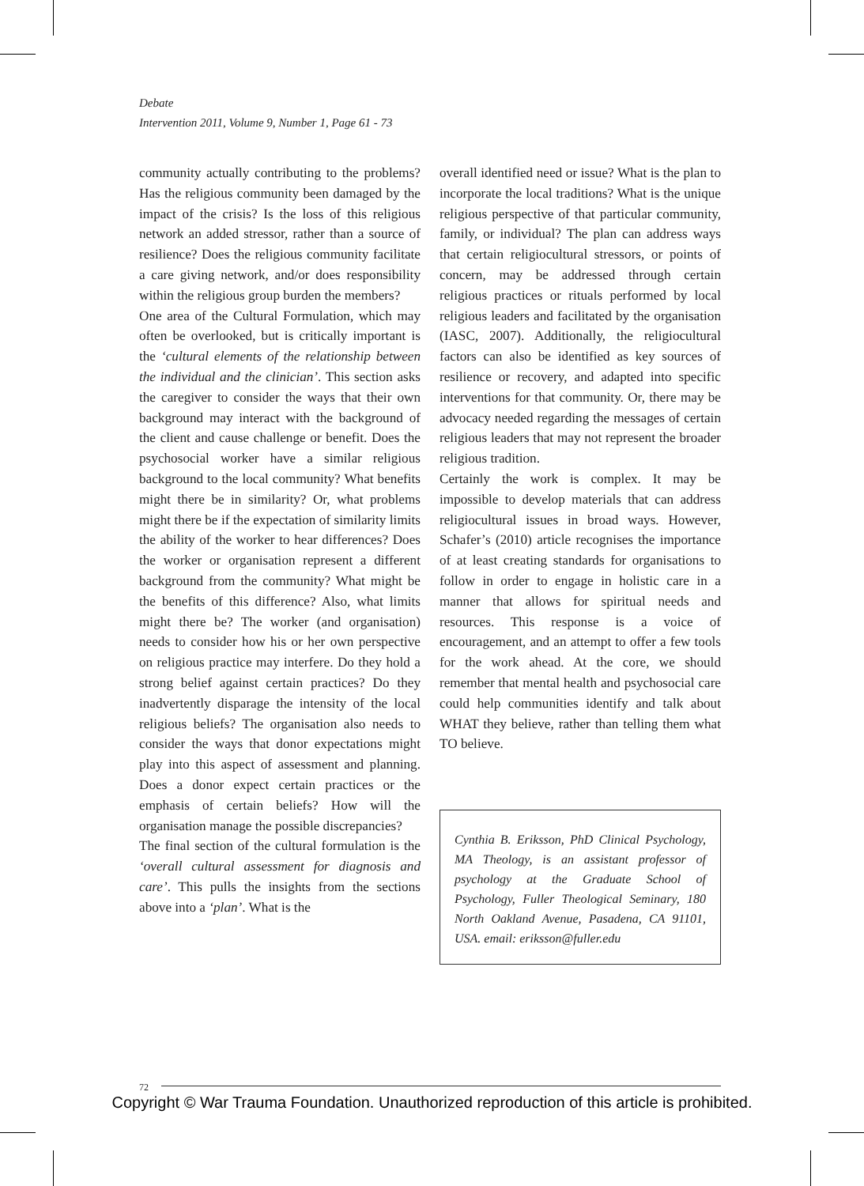Debate
Intervention 2011, Volume 9, Number 1, Page 61 - 73
community actually contributing to the problems? Has the religious community been damaged by the impact of the crisis? Is the loss of this religious network an added stressor, rather than a source of resilience? Does the religious community facilitate a care giving network, and/or does responsibility within the religious group burden the members?
One area of the Cultural Formulation, which may often be overlooked, but is critically important is the ‘cultural elements of the relationship between the individual and the clinician’. This section asks the caregiver to consider the ways that their own background may interact with the background of the client and cause challenge or benefit. Does the psychosocial worker have a similar religious background to the local community? What benefits might there be in similarity? Or, what problems might there be if the expectation of similarity limits the ability of the worker to hear differences? Does the worker or organisation represent a different background from the community? What might be the benefits of this difference? Also, what limits might there be? The worker (and organisation) needs to consider how his or her own perspective on religious practice may interfere. Do they hold a strong belief against certain practices? Do they inadvertently disparage the intensity of the local religious beliefs? The organisation also needs to consider the ways that donor expectations might play into this aspect of assessment and planning. Does a donor expect certain practices or the emphasis of certain beliefs? How will the organisation manage the possible discrepancies?
The final section of the cultural formulation is the ‘overall cultural assessment for diagnosis and care’. This pulls the insights from the sections above into a ‘plan’. What is the
overall identified need or issue? What is the plan to incorporate the local traditions? What is the unique religious perspective of that particular community, family, or individual? The plan can address ways that certain religiocultural stressors, or points of concern, may be addressed through certain religious practices or rituals performed by local religious leaders and facilitated by the organisation (IASC, 2007). Additionally, the religiocultural factors can also be identified as key sources of resilience or recovery, and adapted into specific interventions for that community. Or, there may be advocacy needed regarding the messages of certain religious leaders that may not represent the broader religious tradition.
Certainly the work is complex. It may be impossible to develop materials that can address religiocultural issues in broad ways. However, Schafer’s (2010) article recognises the importance of at least creating standards for organisations to follow in order to engage in holistic care in a manner that allows for spiritual needs and resources. This response is a voice of encouragement, and an attempt to offer a few tools for the work ahead. At the core, we should remember that mental health and psychosocial care could help communities identify and talk about WHAT they believe, rather than telling them what TO believe.
Cynthia B. Eriksson, PhD Clinical Psychology, MA Theology, is an assistant professor of psychology at the Graduate School of Psychology, Fuller Theological Seminary, 180 North Oakland Avenue, Pasadena, CA 91101, USA. email: eriksson@fuller.edu
72
Copyright © War Trauma Foundation. Unauthorized reproduction of this article is prohibited.